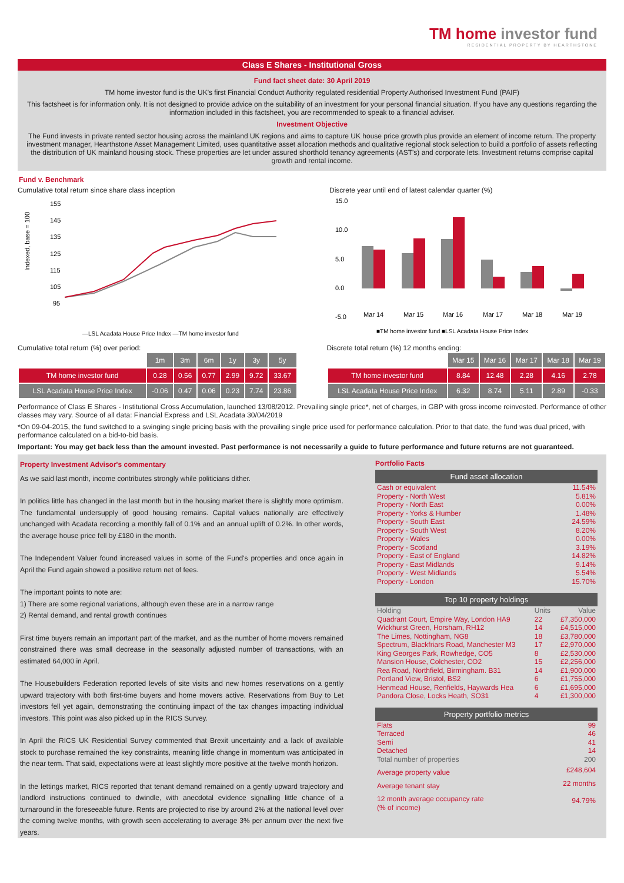TM home investor fund
RESIDENTIAL PROPERTY BY HEARTHSTONE
Class E Shares - Institutional Gross
Fund fact sheet date: 30 April 2019
TM home investor fund is the UK's first Financial Conduct Authority regulated residential Property Authorised Investment Fund (PAIF)
This factsheet is for information only. It is not designed to provide advice on the suitability of an investment for your personal financial situation. If you have any questions regarding the information included in this factsheet, you are recommended to speak to a financial adviser.
Investment Objective
The Fund invests in private rented sector housing across the mainland UK regions and aims to capture UK house price growth plus provide an element of income return. The property investment manager, Hearthstone Asset Management Limited, uses quantitative asset allocation methods and qualitative regional stock selection to build a portfolio of assets reflecting the distribution of UK mainland housing stock. These properties are let under assured shorthold tenancy agreements (AST's) and corporate lets. Investment returns comprise capital growth and rental income.
Fund v. Benchmark
Cumulative total return since share class inception
Indexed, base = 100
155
145
135
125
115
105
95
—LSL Acadata House Price Index —TM home investor fund
Discrete year until end of latest calendar quarter (%)
15.0
10.0
5.0
0.0
-5.0
Mar 14
Mar 15
Mar 16
Mar 17
Mar 18
Mar 19
■TM home investor fund ■LSL Acadata House Price Index
Cumulative total return (%) over period:
| | 1m | 3m | 6m | 1y | 3y | 5y |
| --- | --- | --- | --- | --- | --- | --- |
| TM home investor fund | 0.28 | 0.56 | 0.77 | 2.99 | 9.72 | 33.67 |
| LSL Acadata House Price Index | -0.06 | 0.47 | 0.06 | 0.23 | 7.74 | 23.86 |
Discrete total return (%) 12 months ending:
| | Mar 15 | Mar 16 | Mar 17 | Mar 18 | Mar 19 |
| --- | --- | --- | --- | --- | --- |
| TM home investor fund | 8.84 | 12.48 | 2.28 | 4.16 | 2.78 |
| LSL Acadata House Price Index | 6.32 | 8.74 | 5.11 | 2.89 | -0.33 |
Performance of Class E Shares - Institutional Gross Accumulation, launched 13/08/2012. Prevailing single price*, net of charges, in GBP with gross income reinvested. Performance of other classes may vary. Source of all data: Financial Express and LSL Acadata 30/04/2019
*On 09-04-2015, the fund switched to a swinging single pricing basis with the prevailing single price used for performance calculation. Prior to that date, the fund was dual priced, with performance calculated on a bid-to-bid basis.
Important: You may get back less than the amount invested. Past performance is not necessarily a guide to future performance and future returns are not guaranteed.
Property Investment Advisor's commentary
As we said last month, income contributes strongly while politicians dither.
In politics little has changed in the last month but in the housing market there is slightly more optimism. The fundamental undersupply of good housing remains. Capital values nationally are effectively unchanged with Acadata recording a monthly fall of 0.1% and an annual uplift of 0.2%. In other words, the average house price fell by £180 in the month.
The Independent Valuer found increased values in some of the Fund's properties and once again in April the Fund again showed a positive return net of fees.
The important points to note are:
1) There are some regional variations, although even these are in a narrow range
2) Rental demand, and rental growth continues
First time buyers remain an important part of the market, and as the number of home movers remained constrained there was small decrease in the seasonally adjusted number of transactions, with an estimated 64,000 in April.
The Housebuilders Federation reported levels of site visits and new homes reservations on a gently upward trajectory with both first-time buyers and home movers active. Reservations from Buy to Let investors fell yet again, demonstrating the continuing impact of the tax changes impacting individual investors. This point was also picked up in the RICS Survey.
In April the RICS UK Residential Survey commented that Brexit uncertainty and a lack of available stock to purchase remained the key constraints, meaning little change in momentum was anticipated in the near term. That said, expectations were at least slightly more positive at the twelve month horizon.
In the lettings market, RICS reported that tenant demand remained on a gently upward trajectory and landlord instructions continued to dwindle, with anecdotal evidence signalling little chance of a turnaround in the foreseeable future. Rents are projected to rise by around 2% at the national level over the coming twelve months, with growth seen accelerating to average 3% per annum over the next five years.
Portfolio Facts
| Fund asset allocation | |
| --- | --- |
| Cash or equivalent | 11.54% |
| Property - North West | 5.81% |
| Property - North East | 0.00% |
| Property - Yorks & Humber | 1.48% |
| Property - South East | 24.59% |
| Property - South West | 8.20% |
| Property - Wales | 0.00% |
| Property - Scotland | 3.19% |
| Property - East of England | 14.82% |
| Property - East Midlands | 9.14% |
| Property - West Midlands | 5.54% |
| Property - London | 15.70% |
| Top 10 property holdings | | |
| --- | --- | --- |
| Holding | Units | Value |
| Quadrant Court, Empire Way, London HA9 | 22 | £7,350,000 |
| Wickhurst Green, Horsham, RH12 | 14 | £4,515,000 |
| The Limes, Nottingham, NG8 | 18 | £3,780,000 |
| Spectrum, Blackfriars Road, Manchester M3 | 17 | £2,970,000 |
| King Georges Park, Rowhedge, CO5 | 8 | £2,530,000 |
| Mansion House, Colchester, CO2 | 15 | £2,256,000 |
| Rea Road, Northfield, Birmingham. B31 | 14 | £1,900,000 |
| Portland View, Bristol, BS2 | 6 | £1,755,000 |
| Henmead House, Renfields, Haywards Hea | 6 | £1,695,000 |
| Pandora Close, Locks Heath, SO31 | 4 | £1,300,000 |
| Property portfolio metrics | |
| --- | --- |
| Flats | 99 |
| Terraced | 46 |
| Semi | 41 |
| Detached | 14 |
| Total number of properties | 200 |
| Average property value | £248,604 |
| Average tenant stay | 22 months |
| 12 month average occupancy rate (% of income) | 94.79% |